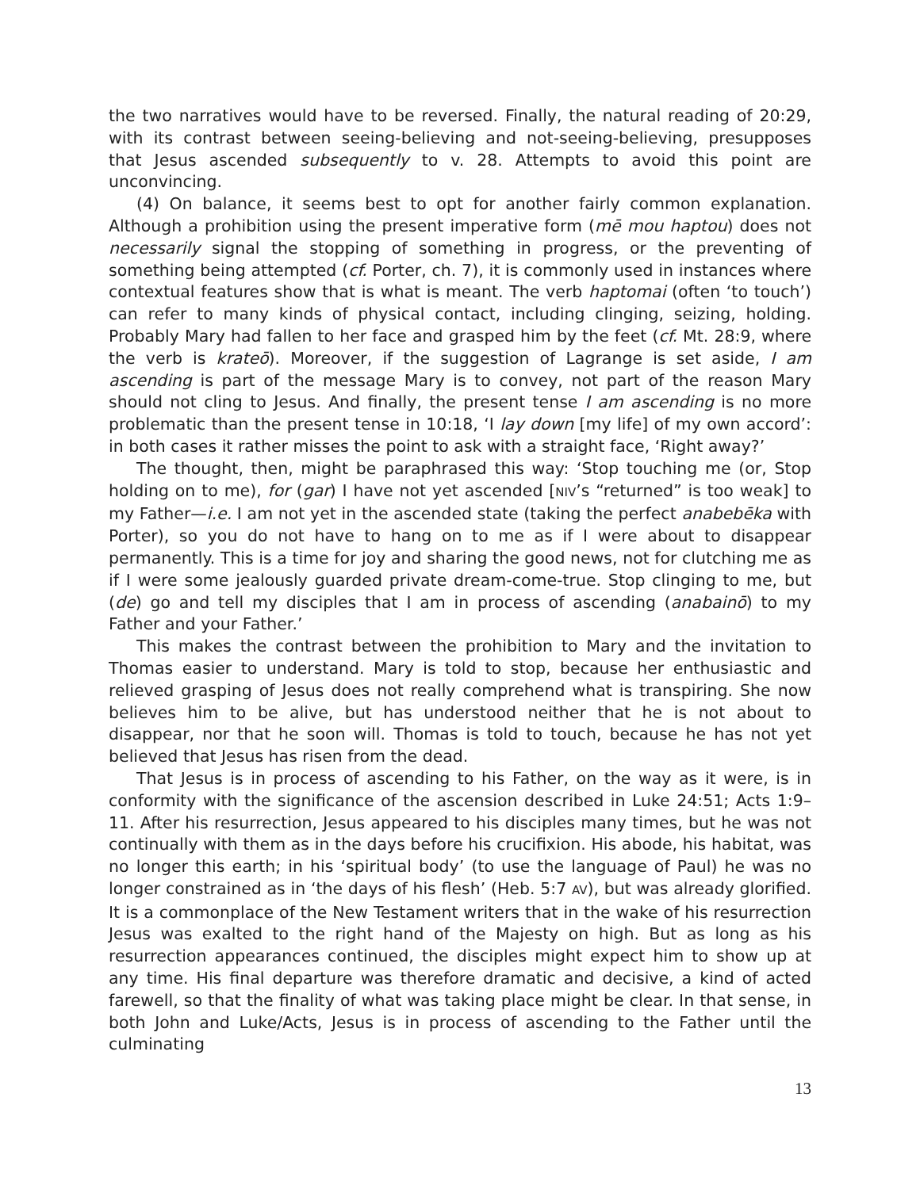the two narratives would have to be reversed. Finally, the natural reading of 20:29, with its contrast between seeing-believing and not-seeing-believing, presupposes that Jesus ascended subsequently to v. 28. Attempts to avoid this point are unconvincing.
(4) On balance, it seems best to opt for another fairly common explanation. Although a prohibition using the present imperative form (mē mou haptou) does not necessarily signal the stopping of something in progress, or the preventing of something being attempted (cf. Porter, ch. 7), it is commonly used in instances where contextual features show that is what is meant. The verb haptomai (often ‘to touch’) can refer to many kinds of physical contact, including clinging, seizing, holding. Probably Mary had fallen to her face and grasped him by the feet (cf. Mt. 28:9, where the verb is krateō). Moreover, if the suggestion of Lagrange is set aside, I am ascending is part of the message Mary is to convey, not part of the reason Mary should not cling to Jesus. And finally, the present tense I am ascending is no more problematic than the present tense in 10:18, ‘I lay down [my life] of my own accord’: in both cases it rather misses the point to ask with a straight face, ‘Right away?’
The thought, then, might be paraphrased this way: ‘Stop touching me (or, Stop holding on to me), for (gar) I have not yet ascended [NIV’s “returned” is too weak] to my Father—i.e. I am not yet in the ascended state (taking the perfect anabebēka with Porter), so you do not have to hang on to me as if I were about to disappear permanently. This is a time for joy and sharing the good news, not for clutching me as if I were some jealously guarded private dream-come-true. Stop clinging to me, but (de) go and tell my disciples that I am in process of ascending (anabainō) to my Father and your Father.’
This makes the contrast between the prohibition to Mary and the invitation to Thomas easier to understand. Mary is told to stop, because her enthusiastic and relieved grasping of Jesus does not really comprehend what is transpiring. She now believes him to be alive, but has understood neither that he is not about to disappear, nor that he soon will. Thomas is told to touch, because he has not yet believed that Jesus has risen from the dead.
That Jesus is in process of ascending to his Father, on the way as it were, is in conformity with the significance of the ascension described in Luke 24:51; Acts 1:9–11. After his resurrection, Jesus appeared to his disciples many times, but he was not continually with them as in the days before his crucifixion. His abode, his habitat, was no longer this earth; in his ‘spiritual body’ (to use the language of Paul) he was no longer constrained as in ‘the days of his flesh’ (Heb. 5:7 AV), but was already glorified. It is a commonplace of the New Testament writers that in the wake of his resurrection Jesus was exalted to the right hand of the Majesty on high. But as long as his resurrection appearances continued, the disciples might expect him to show up at any time. His final departure was therefore dramatic and decisive, a kind of acted farewell, so that the finality of what was taking place might be clear. In that sense, in both John and Luke/Acts, Jesus is in process of ascending to the Father until the culminating
13